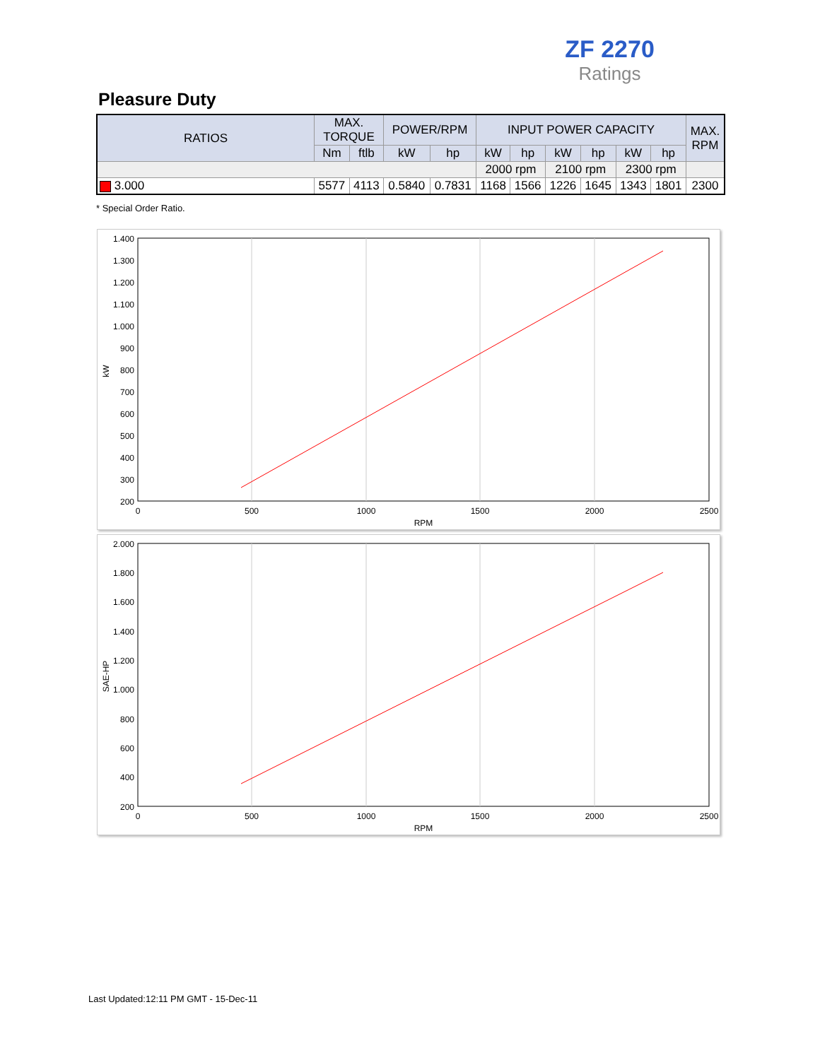ZF 2270
Ratings
Pleasure Duty
| RATIOS | MAX. TORQUE | | POWER/RPM | | INPUT POWER CAPACITY | | | | | | MAX. RPM |
| --- | --- | --- | --- | --- | --- | --- | --- | --- | --- | --- | --- |
| | Nm | ftlb | kW | hp | kW | hp | kW | hp | kW | hp | |
| | | | | | 2000 rpm | | 2100 rpm | | 2300 rpm | | |
| 3.000 | 5577 | 4113 | 0.5840 | 0.7831 | 1168 | 1566 | 1226 | 1645 | 1343 | 1801 | 2300 |
* Special Order Ratio.
1.400
1.300
1.200
1.100
1.000
900
800
700
600
500
400
300
200
0
500
1000
1500
2000
2500
RPM
kW
2.000
1.800
1.600
1.400
1.200
1.000
800
600
400
200
0
500
1000
1500
2000
2500
RPM
SAE-HP
Last Updated:12:11 PM GMT - 15-Dec-11